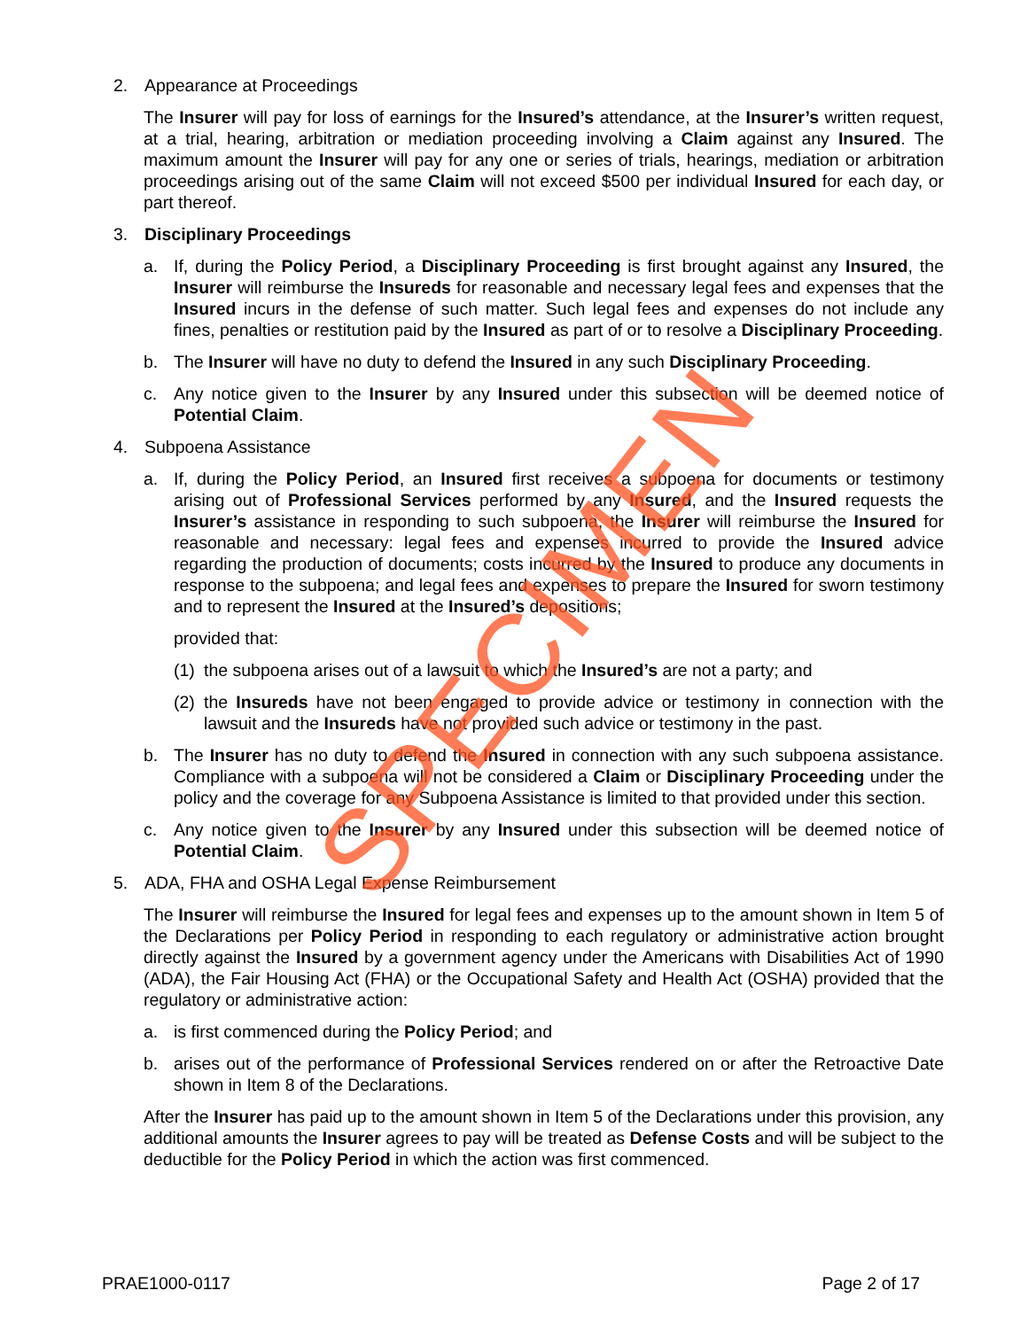2. Appearance at Proceedings
The Insurer will pay for loss of earnings for the Insured’s attendance, at the Insurer’s written request, at a trial, hearing, arbitration or mediation proceeding involving a Claim against any Insured. The maximum amount the Insurer will pay for any one or series of trials, hearings, mediation or arbitration proceedings arising out of the same Claim will not exceed $500 per individual Insured for each day, or part thereof.
3. Disciplinary Proceedings
a. If, during the Policy Period, a Disciplinary Proceeding is first brought against any Insured, the Insurer will reimburse the Insureds for reasonable and necessary legal fees and expenses that the Insured incurs in the defense of such matter. Such legal fees and expenses do not include any fines, penalties or restitution paid by the Insured as part of or to resolve a Disciplinary Proceeding.
b. The Insurer will have no duty to defend the Insured in any such Disciplinary Proceeding.
c. Any notice given to the Insurer by any Insured under this subsection will be deemed notice of Potential Claim.
4. Subpoena Assistance
a. If, during the Policy Period, an Insured first receives a subpoena for documents or testimony arising out of Professional Services performed by any Insured, and the Insured requests the Insurer’s assistance in responding to such subpoena, the Insurer will reimburse the Insured for reasonable and necessary: legal fees and expenses incurred to provide the Insured advice regarding the production of documents; costs incurred by the Insured to produce any documents in response to the subpoena; and legal fees and expenses to prepare the Insured for sworn testimony and to represent the Insured at the Insured’s depositions;
provided that:
(1)
the subpoena arises out of a lawsuit to which the Insured’s are not a party; and
(2)
the Insureds have not been engaged to provide advice or testimony in connection with the lawsuit and the Insureds have not provided such advice or testimony in the past.
b. The Insurer has no duty to defend the Insured in connection with any such subpoena assistance. Compliance with a subpoena will not be considered a Claim or Disciplinary Proceeding under the policy and the coverage for any Subpoena Assistance is limited to that provided under this section.
c. Any notice given to the Insurer by any Insured under this subsection will be deemed notice of Potential Claim.
5. ADA, FHA and OSHA Legal Expense Reimbursement
The Insurer will reimburse the Insured for legal fees and expenses up to the amount shown in Item 5 of the Declarations per Policy Period in responding to each regulatory or administrative action brought directly against the Insured by a government agency under the Americans with Disabilities Act of 1990 (ADA), the Fair Housing Act (FHA) or the Occupational Safety and Health Act (OSHA) provided that the regulatory or administrative action:
a. is first commenced during the Policy Period; and
b. arises out of the performance of Professional Services rendered on or after the Retroactive Date shown in Item 8 of the Declarations.
After the Insurer has paid up to the amount shown in Item 5 of the Declarations under this provision, any additional amounts the Insurer agrees to pay will be treated as Defense Costs and will be subject to the deductible for the Policy Period in which the action was first commenced.
SPECIMEN
PRAE1000-0117 Page 2 of 17